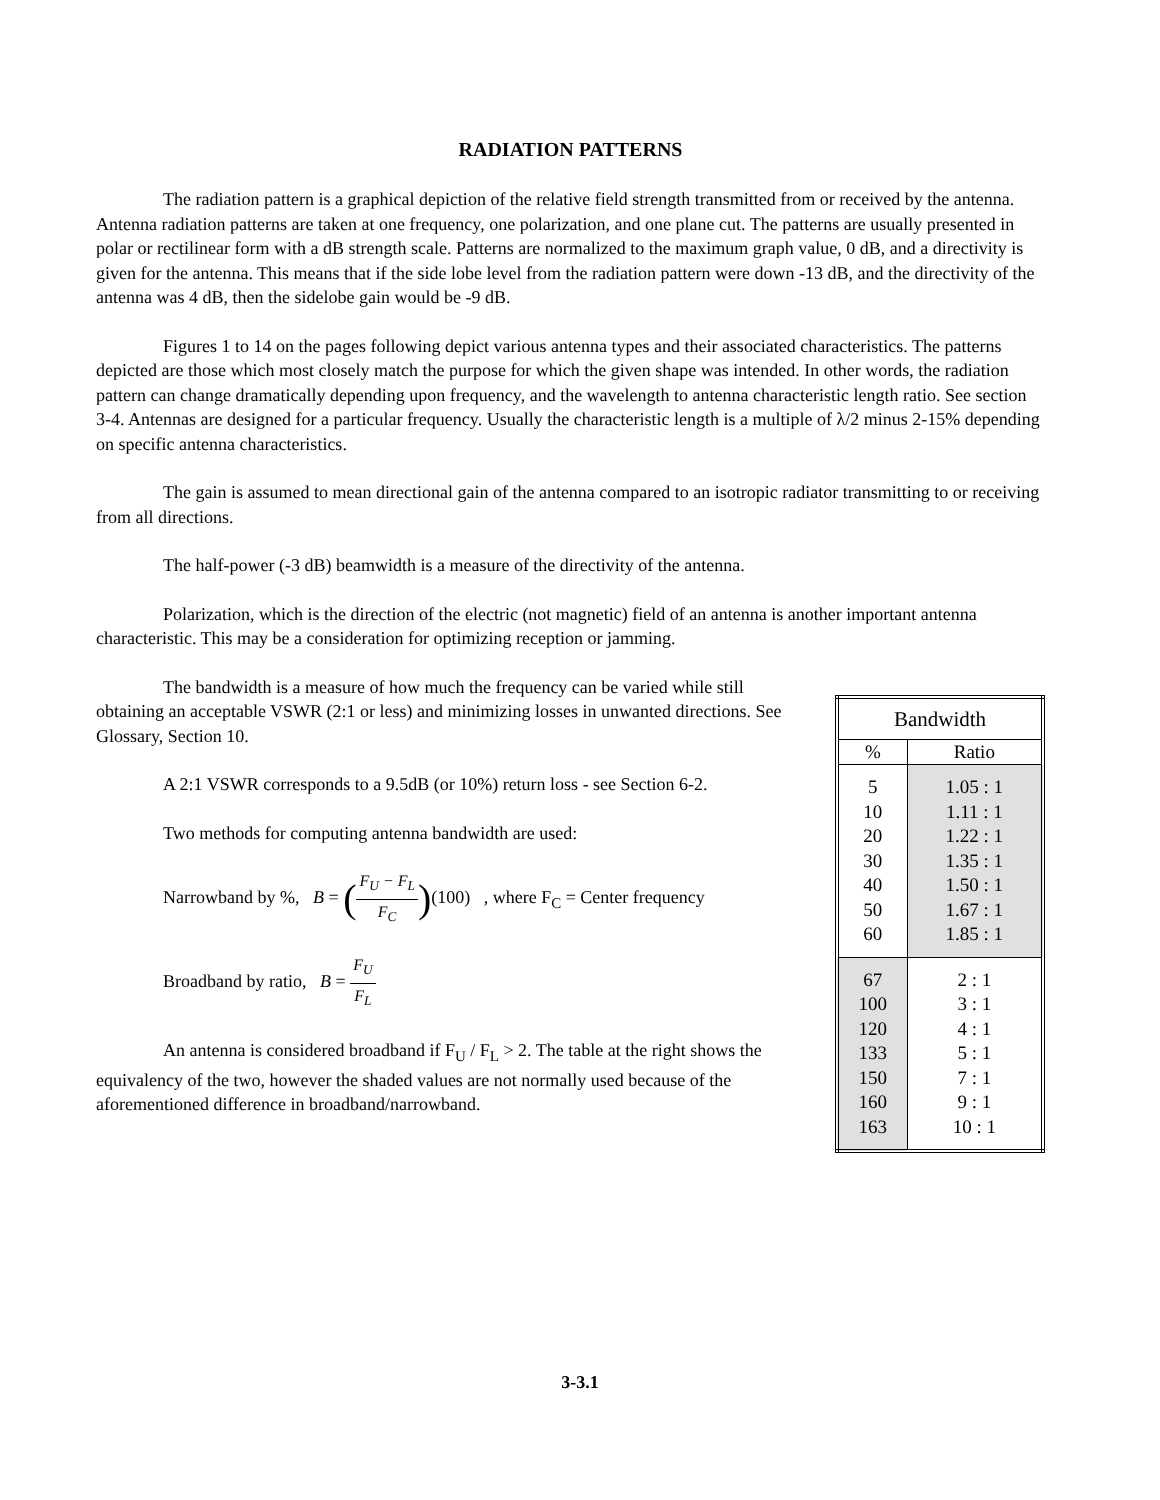RADIATION PATTERNS
The radiation pattern is a graphical depiction of the relative field strength transmitted from or received by the antenna. Antenna radiation patterns are taken at one frequency, one polarization, and one plane cut. The patterns are usually presented in polar or rectilinear form with a dB strength scale. Patterns are normalized to the maximum graph value, 0 dB, and a directivity is given for the antenna. This means that if the side lobe level from the radiation pattern were down -13 dB, and the directivity of the antenna was 4 dB, then the sidelobe gain would be -9 dB.
Figures 1 to 14 on the pages following depict various antenna types and their associated characteristics. The patterns depicted are those which most closely match the purpose for which the given shape was intended. In other words, the radiation pattern can change dramatically depending upon frequency, and the wavelength to antenna characteristic length ratio. See section 3-4. Antennas are designed for a particular frequency. Usually the characteristic length is a multiple of λ/2 minus 2-15% depending on specific antenna characteristics.
The gain is assumed to mean directional gain of the antenna compared to an isotropic radiator transmitting to or receiving from all directions.
The half-power (-3 dB) beamwidth is a measure of the directivity of the antenna.
Polarization, which is the direction of the electric (not magnetic) field of an antenna is another important antenna characteristic. This may be a consideration for optimizing reception or jamming.
The bandwidth is a measure of how much the frequency can be varied while still obtaining an acceptable VSWR (2:1 or less) and minimizing losses in unwanted directions. See Glossary, Section 10.
A 2:1 VSWR corresponds to a 9.5dB (or 10%) return loss - see Section 6-2.
Two methods for computing antenna bandwidth are used:
Narrowband by %, B = (F<sub>U</sub> − F<sub>L</sub> F<sub>C</sub>)(100) , where F<sub>C</sub> = Center frequency
Broadband by ratio, B = F<sub>U</sub> F<sub>L</sub>
An antenna is considered broadband if F<sub>U</sub> / F<sub>L</sub> > 2. The table at the right shows the equivalency of the two, however the shaded values are not normally used because of the aforementioned difference in broadband/narrowband.
| Bandwidth | |
| --- | --- |
| % | Ratio |
| 5 10 20 30 40 50 60 | 1.05 : 1 1.11 : 1 1.22 : 1 1.35 : 1 1.50 : 1 1.67 : 1 1.85 : 1 |
| 67 100 120 133 150 160 163 | 2 : 1 3 : 1 4 : 1 5 : 1 7 : 1 9 : 1 10 : 1 |
3-3.1